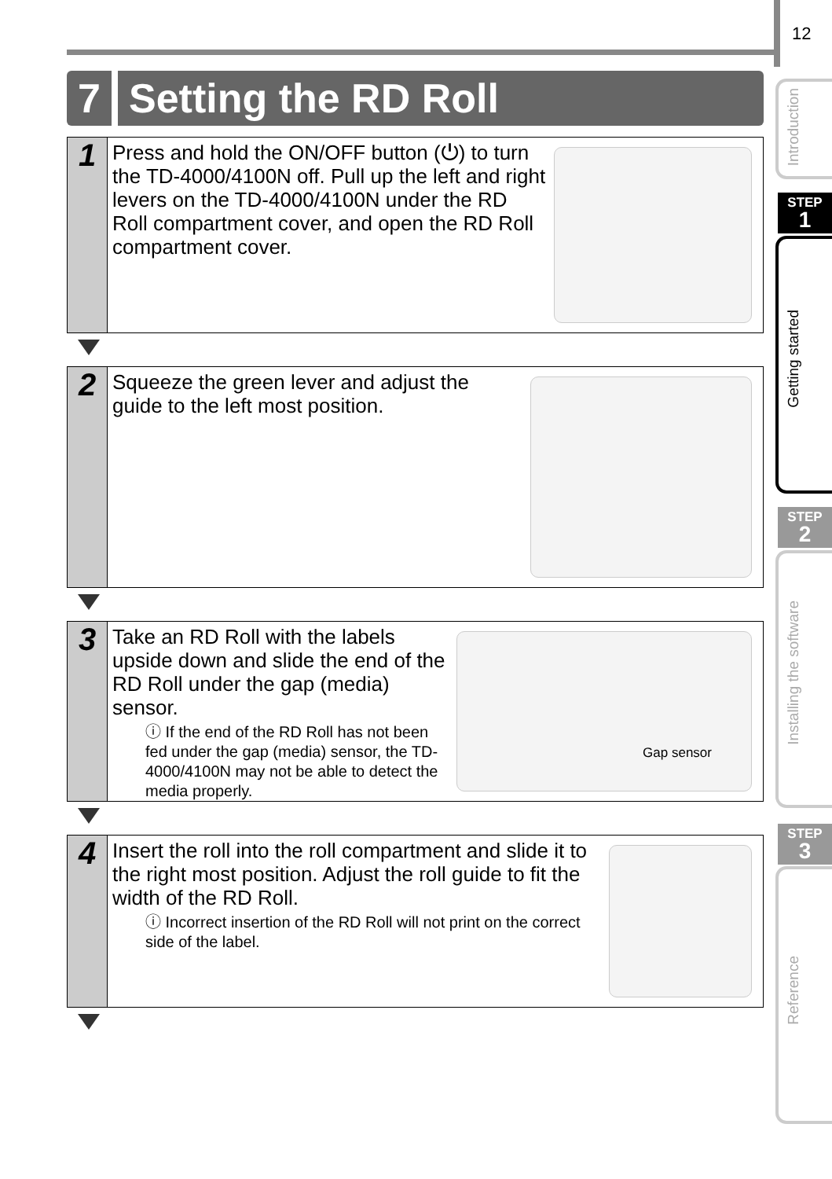12
Introduction
STEP
1
Getting started
STEP
2
Installing the software
STEP
3
Reference
7 Setting the RD Roll
1
Press and hold the ON/OFF button (⏻) to turn the TD-4000/4100N off. Pull up the left and right levers on the TD-4000/4100N under the RD Roll compartment cover, and open the RD Roll compartment cover.
2
Squeeze the green lever and adjust the guide to the left most position.
3
Take an RD Roll with the labels upside down and slide the end of the RD Roll under the gap (media) sensor.
ⓘ If the end of the RD Roll has not been fed under the gap (media) sensor, the TD-4000/4100N may not be able to detect the media properly.
Gap sensor
4
Insert the roll into the roll compartment and slide it to the right most position. Adjust the roll guide to fit the width of the RD Roll.
ⓘ Incorrect insertion of the RD Roll will not print on the correct side of the label.